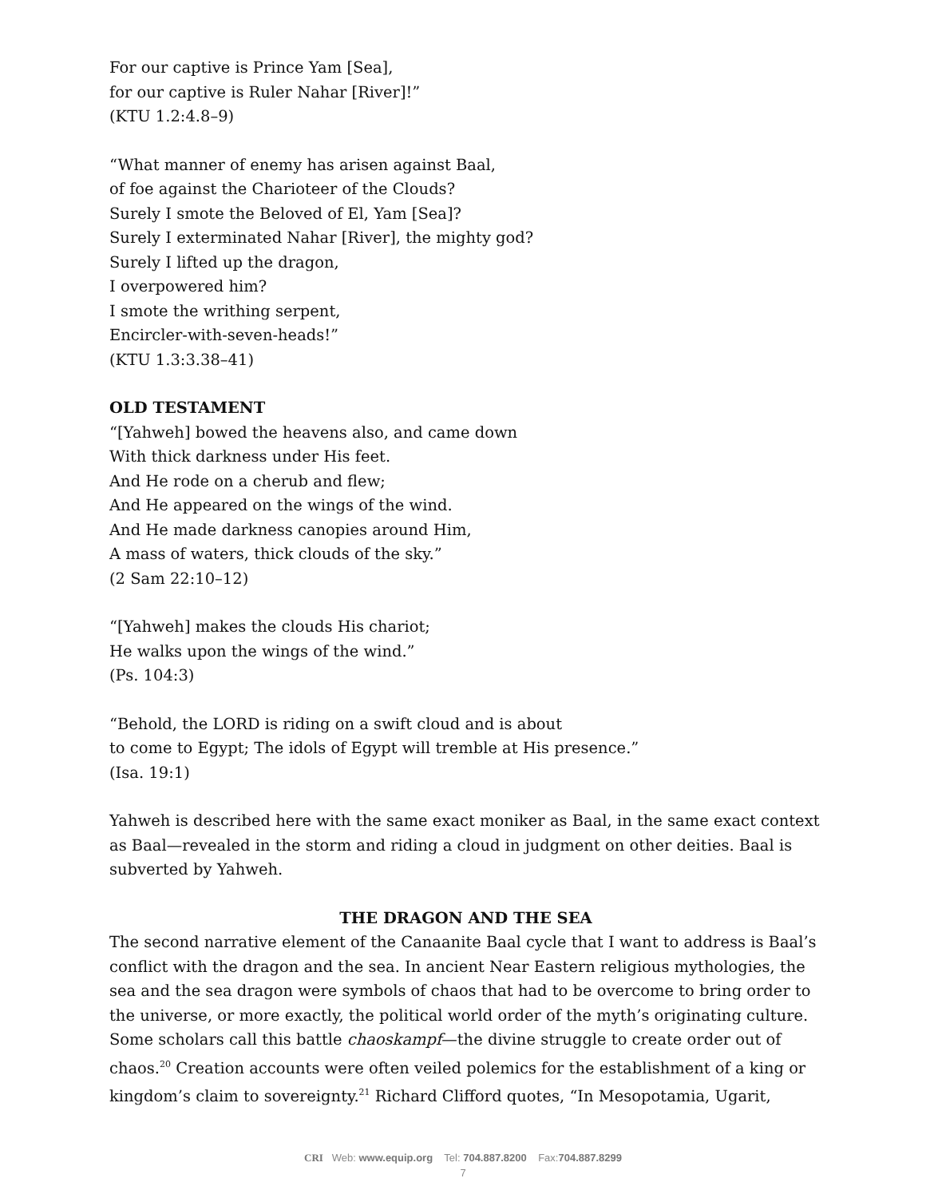For our captive is Prince Yam [Sea],
for our captive is Ruler Nahar [River]!”
(KTU 1.2:4.8–9)
“What manner of enemy has arisen against Baal,
of foe against the Charioteer of the Clouds?
Surely I smote the Beloved of El, Yam [Sea]?
Surely I exterminated Nahar [River], the mighty god?
Surely I lifted up the dragon,
I overpowered him?
I smote the writhing serpent,
Encircler-with-seven-heads!”
(KTU 1.3:3.38–41)
OLD TESTAMENT
“[Yahweh] bowed the heavens also, and came down
With thick darkness under His feet.
And He rode on a cherub and flew;
And He appeared on the wings of the wind.
And He made darkness canopies around Him,
A mass of waters, thick clouds of the sky.”
(2 Sam 22:10–12)
“[Yahweh] makes the clouds His chariot;
He walks upon the wings of the wind.”
(Ps. 104:3)
“Behold, the LORD is riding on a swift cloud and is about
to come to Egypt; The idols of Egypt will tremble at His presence.”
(Isa. 19:1)
Yahweh is described here with the same exact moniker as Baal, in the same exact context as Baal—revealed in the storm and riding a cloud in judgment on other deities. Baal is subverted by Yahweh.
THE DRAGON AND THE SEA
The second narrative element of the Canaanite Baal cycle that I want to address is Baal’s conflict with the dragon and the sea. In ancient Near Eastern religious mythologies, the sea and the sea dragon were symbols of chaos that had to be overcome to bring order to the universe, or more exactly, the political world order of the myth’s originating culture. Some scholars call this battle chaoskampf—the divine struggle to create order out of chaos.<sup>20</sup> Creation accounts were often veiled polemics for the establishment of a king or kingdom’s claim to sovereignty.<sup>21</sup> Richard Clifford quotes, “In Mesopotamia, Ugarit,
CRI Web: www.equip.org Tel: 704.887.8200 Fax:704.887.8299
7